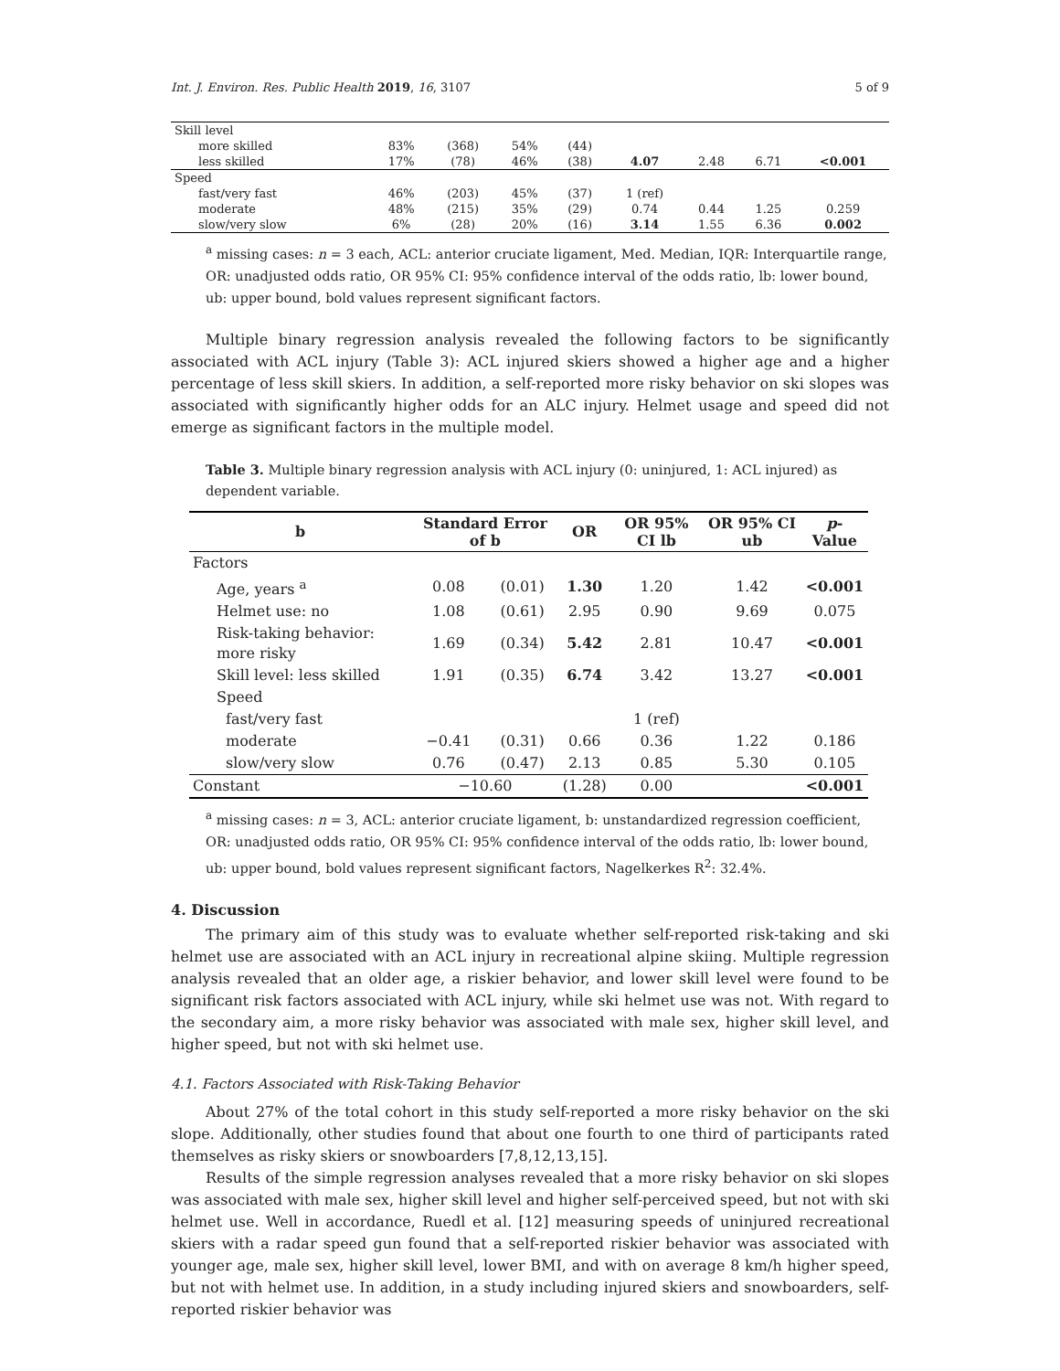Int. J. Environ. Res. Public Health 2019, 16, 3107 5 of 9
| Skill level | | | | | | | | |
| more skilled | 83% | (368) | 54% | (44) | | | | |
| less skilled | 17% | (78) | 46% | (38) | 4.07 | 2.48 | 6.71 | <0.001 |
| Speed | | | | | | | | |
| fast/very fast | 46% | (203) | 45% | (37) | 1 (ref) | | | |
| moderate | 48% | (215) | 35% | (29) | 0.74 | 0.44 | 1.25 | 0.259 |
| slow/very slow | 6% | (28) | 20% | (16) | 3.14 | 1.55 | 6.36 | 0.002 |
<sup>a</sup> missing cases: n = 3 each, ACL: anterior cruciate ligament, Med. Median, IQR: Interquartile range, OR: unadjusted odds ratio, OR 95% CI: 95% confidence interval of the odds ratio, lb: lower bound, ub: upper bound, bold values represent significant factors.
Multiple binary regression analysis revealed the following factors to be significantly associated with ACL injury (Table 3): ACL injured skiers showed a higher age and a higher percentage of less skill skiers. In addition, a self-reported more risky behavior on ski slopes was associated with significantly higher odds for an ALC injury. Helmet usage and speed did not emerge as significant factors in the multiple model.
Table 3. Multiple binary regression analysis with ACL injury (0: uninjured, 1: ACL injured) as dependent variable.
| b | Standard Error of b | | OR | OR 95% CI lb | OR 95% CI ub | p -Value |
| --- | --- | --- | --- | --- | --- | --- |
| Factors | | | | | | |
| Age, years <sup>a</sup> | 0.08 | (0.01) | 1.30 | 1.20 | 1.42 | <0.001 |
| Helmet use: no | 1.08 | (0.61) | 2.95 | 0.90 | 9.69 | 0.075 |
| Risk-taking behavior: more risky | 1.69 | (0.34) | 5.42 | 2.81 | 10.47 | <0.001 |
| Skill level: less skilled | 1.91 | (0.35) | 6.74 | 3.42 | 13.27 | <0.001 |
| Speed | | | | | | |
| fast/very fast | | | | 1 (ref) | | |
| moderate | −0.41 | (0.31) | 0.66 | 0.36 | 1.22 | 0.186 |
| slow/very slow | 0.76 | (0.47) | 2.13 | 0.85 | 5.30 | 0.105 |
| Constant | −10.60 | | (1.28) | 0.00 | | <0.001 |
<sup>a</sup> missing cases: n = 3, ACL: anterior cruciate ligament, b: unstandardized regression coefficient, OR: unadjusted odds ratio, OR 95% CI: 95% confidence interval of the odds ratio, lb: lower bound, ub: upper bound, bold values represent significant factors, Nagelkerkes R<sup>2</sup>: 32.4%.
4. Discussion
The primary aim of this study was to evaluate whether self-reported risk-taking and ski helmet use are associated with an ACL injury in recreational alpine skiing. Multiple regression analysis revealed that an older age, a riskier behavior, and lower skill level were found to be significant risk factors associated with ACL injury, while ski helmet use was not. With regard to the secondary aim, a more risky behavior was associated with male sex, higher skill level, and higher speed, but not with ski helmet use.
4.1. Factors Associated with Risk-Taking Behavior
About 27% of the total cohort in this study self-reported a more risky behavior on the ski slope. Additionally, other studies found that about one fourth to one third of participants rated themselves as risky skiers or snowboarders [7,8,12,13,15].
Results of the simple regression analyses revealed that a more risky behavior on ski slopes was associated with male sex, higher skill level and higher self-perceived speed, but not with ski helmet use. Well in accordance, Ruedl et al. [12] measuring speeds of uninjured recreational skiers with a radar speed gun found that a self-reported riskier behavior was associated with younger age, male sex, higher skill level, lower BMI, and with on average 8 km/h higher speed, but not with helmet use. In addition, in a study including injured skiers and snowboarders, self-reported riskier behavior was